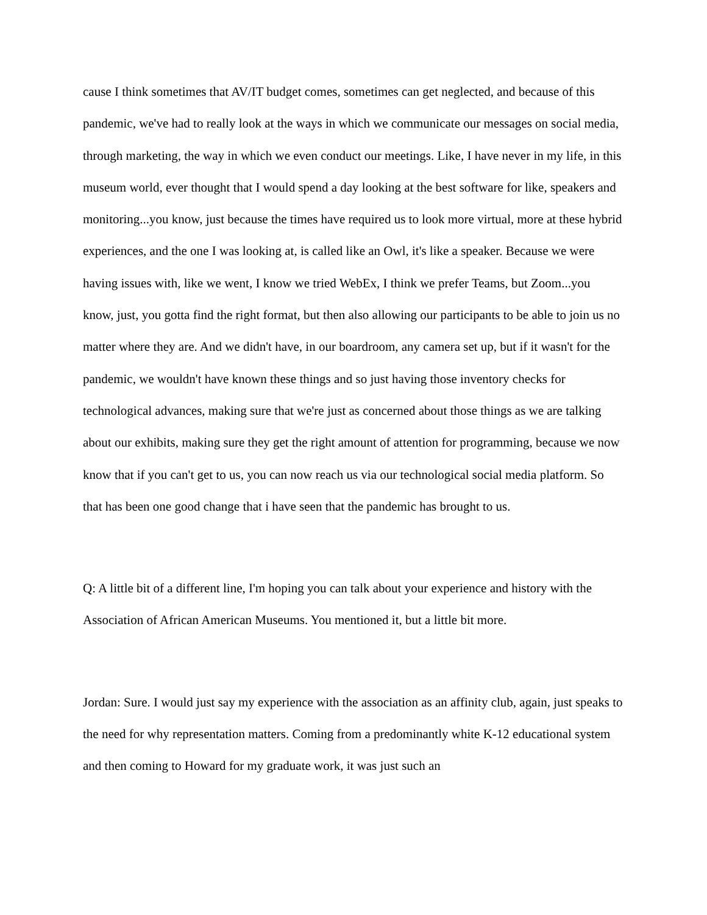cause I think sometimes that AV/IT budget comes, sometimes can get neglected, and because of this pandemic, we've had to really look at the ways in which we communicate our messages on social media, through marketing, the way in which we even conduct our meetings. Like, I have never in my life, in this museum world, ever thought that I would spend a day looking at the best software for like, speakers and monitoring...you know, just because the times have required us to look more virtual, more at these hybrid experiences, and the one I was looking at, is called like an Owl, it's like a speaker. Because we were having issues with, like we went, I know we tried WebEx, I think we prefer Teams, but Zoom...you know, just, you gotta find the right format, but then also allowing our participants to be able to join us no matter where they are. And we didn't have, in our boardroom, any camera set up, but if it wasn't for the pandemic, we wouldn't have known these things and so just having those inventory checks for technological advances, making sure that we're just as concerned about those things as we are talking about our exhibits, making sure they get the right amount of attention for programming, because we now know that if you can't get to us, you can now reach us via our technological social media platform. So that has been one good change that i have seen that the pandemic has brought to us.
Q: A little bit of a different line, I'm hoping you can talk about your experience and history with the Association of African American Museums. You mentioned it, but a little bit more.
Jordan: Sure. I would just say my experience with the association as an affinity club, again, just speaks to the need for why representation matters. Coming from a predominantly white K-12 educational system and then coming to Howard for my graduate work, it was just such an